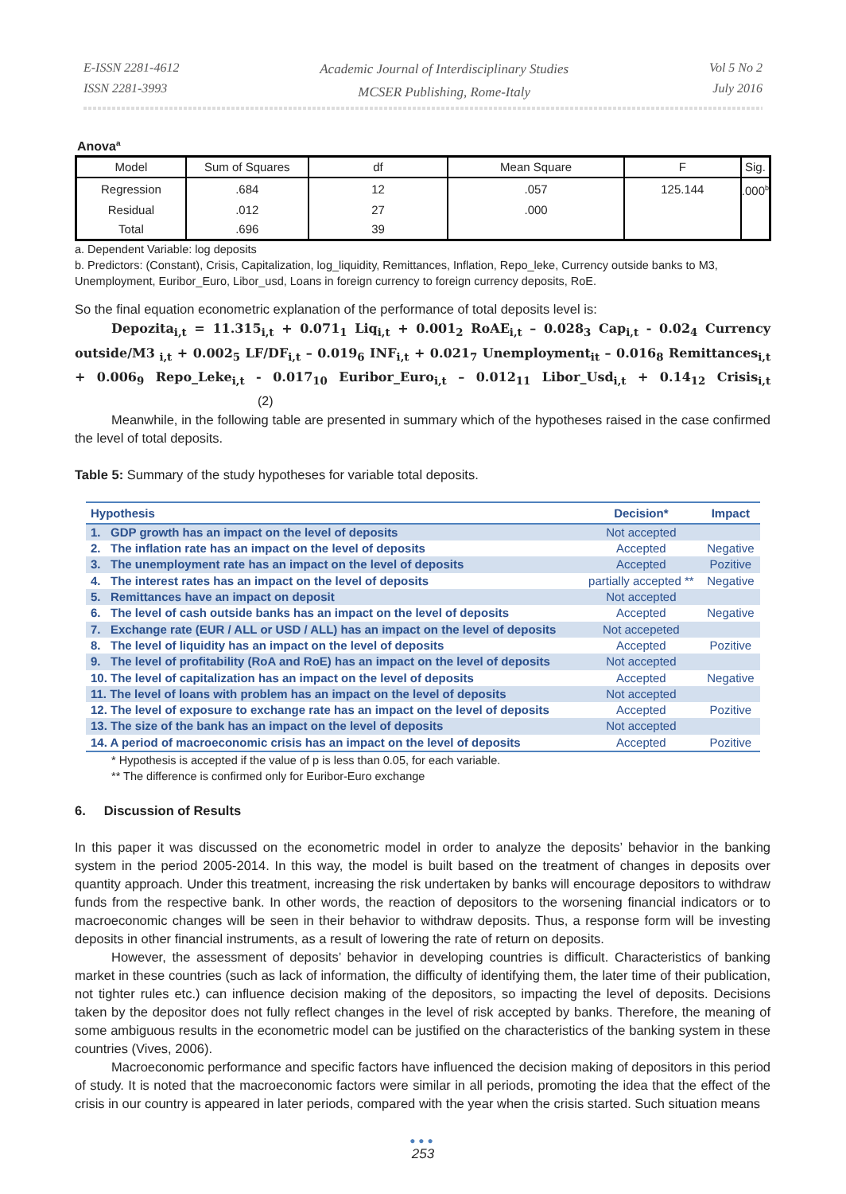E-ISSN 2281-4612
ISSN 2281-3993
Academic Journal of Interdisciplinary Studies
MCSER Publishing, Rome-Italy
Vol 5 No 2
July 2016
Anova<sup>a</sup>
| Model | Sum of Squares | df | Mean Square | F | Sig. |
| Regression | .684 | 12 | .057 | 125.144 | .000<sup>b</sup> |
| Residual | .012 | 27 | .000 | | |
| Total | .696 | 39 | | | |
a. Dependent Variable: log deposits
b. Predictors: (Constant), Crisis, Capitalization, log_liquidity, Remittances, Inflation, Repo_leke, Currency outside banks to M3, Unemployment, Euribor_Euro, Libor_usd, Loans in foreign currency to foreign currency deposits, RoE.
So the final equation econometric explanation of the performance of total deposits level is:
Depozita<sub>i,t</sub> = 11.315<sub>i,t</sub> + 0.071<sub>1</sub> Liq<sub>i,t</sub> + 0.001<sub>2</sub> RoAE<sub>i,t</sub> – 0.028<sub>3</sub> Cap<sub>i,t</sub> - 0.02<sub>4</sub> Currency outside/M3<sub>i,t</sub> + 0.002<sub>5</sub> LF/DF<sub>i,t</sub> – 0.019<sub>6</sub> INF<sub>i,t</sub> + 0.021<sub>7</sub> Unemployment<sub>it</sub> – 0.016<sub>8</sub> Remittances<sub>i,t</sub> + 0.006<sub>9</sub> Repo_Leke<sub>i,t</sub> - 0.017<sub>10</sub> Euribor_Euro<sub>i,t</sub> – 0.012<sub>11</sub> Libor_Usd<sub>i,t</sub> + 0.14<sub>12</sub> Crisis<sub>i,t</sub> (2)
Meanwhile, in the following table are presented in summary which of the hypotheses raised in the case confirmed the level of total deposits.
Table 5: Summary of the study hypotheses for variable total deposits.
| Hypothesis | Decision* | Impact |
| --- | --- | --- |
| 1. GDP growth has an impact on the level of deposits | Not accepted | |
| 2. The inflation rate has an impact on the level of deposits | Accepted | Negative |
| 3. The unemployment rate has an impact on the level of deposits | Accepted | Pozitive |
| 4. The interest rates has an impact on the level of deposits | partially accepted ** | Negative |
| 5. Remittances have an impact on deposit | Not accepted | |
| 6. The level of cash outside banks has an impact on the level of deposits | Accepted | Negative |
| 7. Exchange rate (EUR / ALL or USD / ALL) has an impact on the level of deposits | Not accepeted | |
| 8. The level of liquidity has an impact on the level of deposits | Accepted | Pozitive |
| 9. The level of profitability (RoA and RoE) has an impact on the level of deposits | Not accepted | |
| 10. The level of capitalization has an impact on the level of deposits | Accepted | Negative |
| 11. The level of loans with problem has an impact on the level of deposits | Not accepted | |
| 12. The level of exposure to exchange rate has an impact on the level of deposits | Accepted | Pozitive |
| 13. The size of the bank has an impact on the level of deposits | Not accepted | |
| 14. A period of macroeconomic crisis has an impact on the level of deposits | Accepted | Pozitive |
* Hypothesis is accepted if the value of p is less than 0.05, for each variable.
** The difference is confirmed only for Euribor-Euro exchange
6. Discussion of Results
In this paper it was discussed on the econometric model in order to analyze the deposits’ behavior in the banking system in the period 2005-2014. In this way, the model is built based on the treatment of changes in deposits over quantity approach. Under this treatment, increasing the risk undertaken by banks will encourage depositors to withdraw funds from the respective bank. In other words, the reaction of depositors to the worsening financial indicators or to macroeconomic changes will be seen in their behavior to withdraw deposits. Thus, a response form will be investing deposits in other financial instruments, as a result of lowering the rate of return on deposits.
However, the assessment of deposits’ behavior in developing countries is difficult. Characteristics of banking market in these countries (such as lack of information, the difficulty of identifying them, the later time of their publication, not tighter rules etc.) can influence decision making of the depositors, so impacting the level of deposits. Decisions taken by the depositor does not fully reflect changes in the level of risk accepted by banks. Therefore, the meaning of some ambiguous results in the econometric model can be justified on the characteristics of the banking system in these countries (Vives, 2006).
Macroeconomic performance and specific factors have influenced the decision making of depositors in this period of study. It is noted that the macroeconomic factors were similar in all periods, promoting the idea that the effect of the crisis in our country is appeared in later periods, compared with the year when the crisis started. Such situation means
●●●
253